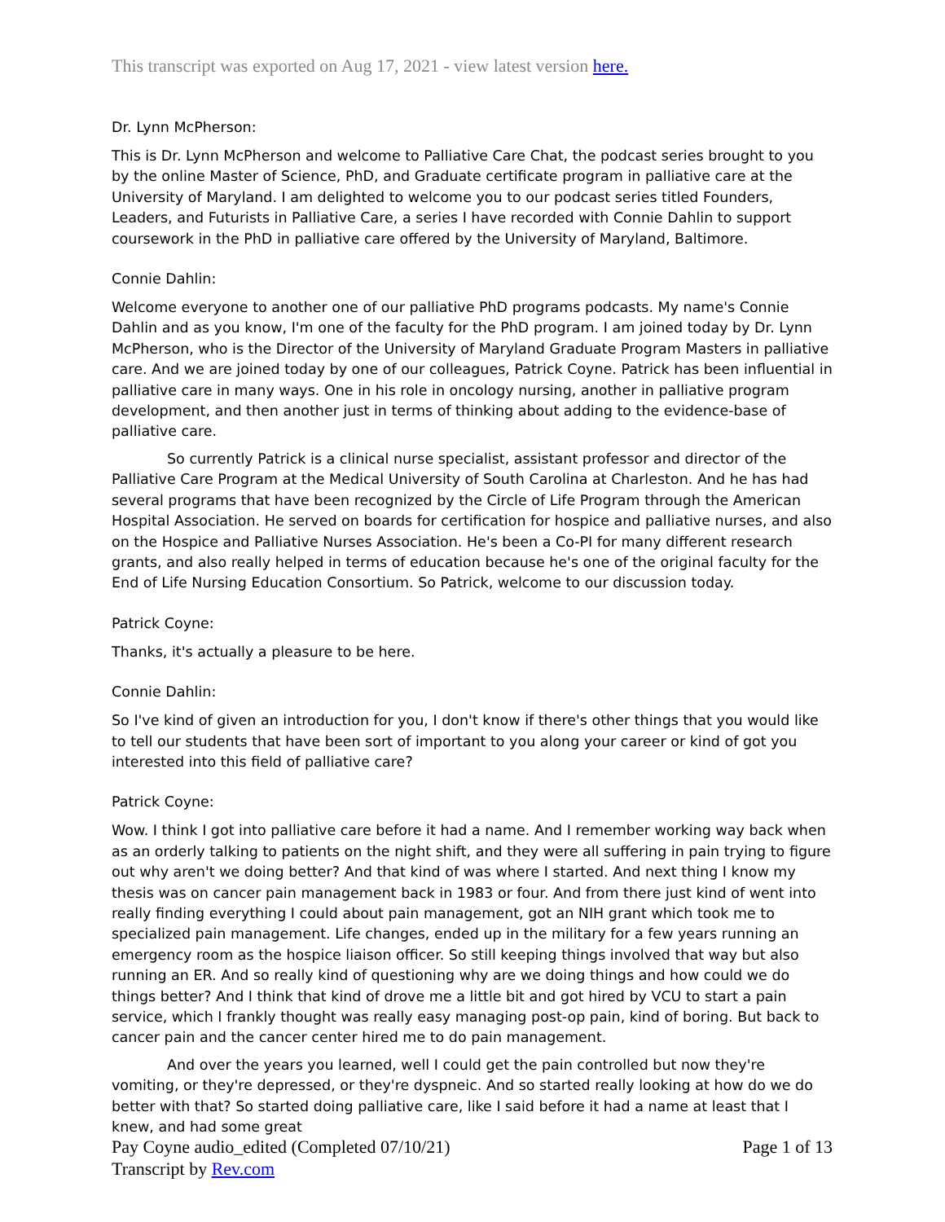This transcript was exported on Aug 17, 2021 - view latest version here.
Dr. Lynn McPherson:
This is Dr. Lynn McPherson and welcome to Palliative Care Chat, the podcast series brought to you by the online Master of Science, PhD, and Graduate certificate program in palliative care at the University of Maryland. I am delighted to welcome you to our podcast series titled Founders, Leaders, and Futurists in Palliative Care, a series I have recorded with Connie Dahlin to support coursework in the PhD in palliative care offered by the University of Maryland, Baltimore.
Connie Dahlin:
Welcome everyone to another one of our palliative PhD programs podcasts. My name's Connie Dahlin and as you know, I'm one of the faculty for the PhD program. I am joined today by Dr. Lynn McPherson, who is the Director of the University of Maryland Graduate Program Masters in palliative care. And we are joined today by one of our colleagues, Patrick Coyne. Patrick has been influential in palliative care in many ways. One in his role in oncology nursing, another in palliative program development, and then another just in terms of thinking about adding to the evidence-base of palliative care.
So currently Patrick is a clinical nurse specialist, assistant professor and director of the Palliative Care Program at the Medical University of South Carolina at Charleston. And he has had several programs that have been recognized by the Circle of Life Program through the American Hospital Association. He served on boards for certification for hospice and palliative nurses, and also on the Hospice and Palliative Nurses Association. He's been a Co-PI for many different research grants, and also really helped in terms of education because he's one of the original faculty for the End of Life Nursing Education Consortium. So Patrick, welcome to our discussion today.
Patrick Coyne:
Thanks, it's actually a pleasure to be here.
Connie Dahlin:
So I've kind of given an introduction for you, I don't know if there's other things that you would like to tell our students that have been sort of important to you along your career or kind of got you interested into this field of palliative care?
Patrick Coyne:
Wow. I think I got into palliative care before it had a name. And I remember working way back when as an orderly talking to patients on the night shift, and they were all suffering in pain trying to figure out why aren't we doing better? And that kind of was where I started. And next thing I know my thesis was on cancer pain management back in 1983 or four. And from there just kind of went into really finding everything I could about pain management, got an NIH grant which took me to specialized pain management. Life changes, ended up in the military for a few years running an emergency room as the hospice liaison officer. So still keeping things involved that way but also running an ER. And so really kind of questioning why are we doing things and how could we do things better? And I think that kind of drove me a little bit and got hired by VCU to start a pain service, which I frankly thought was really easy managing post-op pain, kind of boring. But back to cancer pain and the cancer center hired me to do pain management.
And over the years you learned, well I could get the pain controlled but now they're vomiting, or they're depressed, or they're dyspneic. And so started really looking at how do we do better with that? So started doing palliative care, like I said before it had a name at least that I knew, and had some great
Pay Coyne audio_edited (Completed 07/10/21)
Transcript by Rev.com
Page 1 of 13